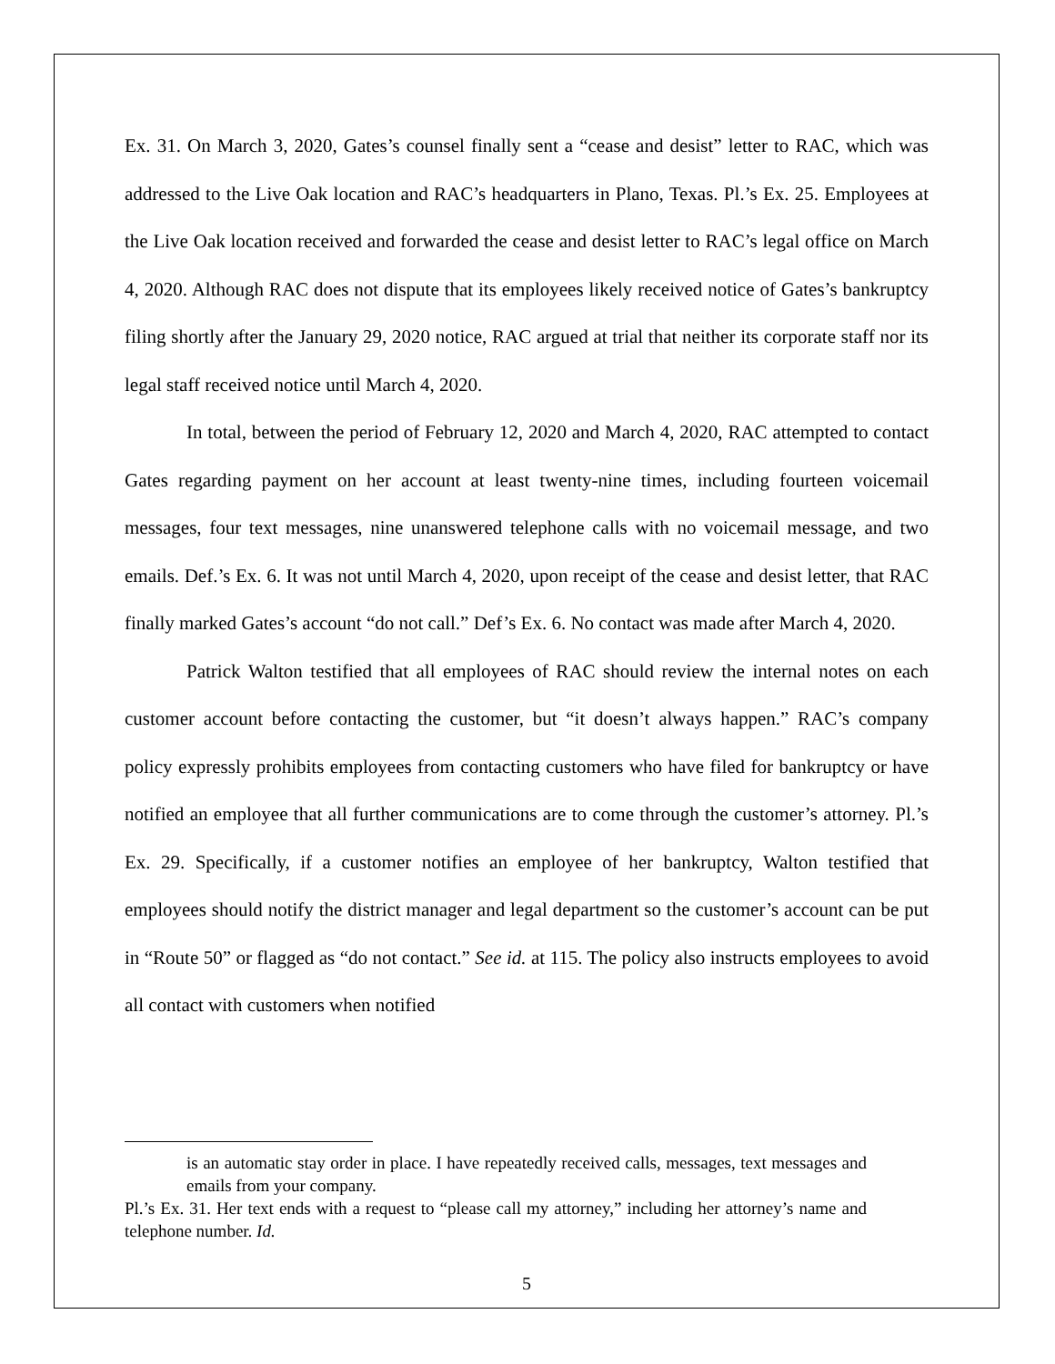Ex. 31. On March 3, 2020, Gates’s counsel finally sent a “cease and desist” letter to RAC, which was addressed to the Live Oak location and RAC’s headquarters in Plano, Texas. Pl.’s Ex. 25. Employees at the Live Oak location received and forwarded the cease and desist letter to RAC’s legal office on March 4, 2020. Although RAC does not dispute that its employees likely received notice of Gates’s bankruptcy filing shortly after the January 29, 2020 notice, RAC argued at trial that neither its corporate staff nor its legal staff received notice until March 4, 2020.
In total, between the period of February 12, 2020 and March 4, 2020, RAC attempted to contact Gates regarding payment on her account at least twenty-nine times, including fourteen voicemail messages, four text messages, nine unanswered telephone calls with no voicemail message, and two emails. Def.’s Ex. 6. It was not until March 4, 2020, upon receipt of the cease and desist letter, that RAC finally marked Gates’s account “do not call.” Def’s Ex. 6. No contact was made after March 4, 2020.
Patrick Walton testified that all employees of RAC should review the internal notes on each customer account before contacting the customer, but “it doesn’t always happen.” RAC’s company policy expressly prohibits employees from contacting customers who have filed for bankruptcy or have notified an employee that all further communications are to come through the customer’s attorney. Pl.’s Ex. 29. Specifically, if a customer notifies an employee of her bankruptcy, Walton testified that employees should notify the district manager and legal department so the customer’s account can be put in “Route 50” or flagged as “do not contact.” See id. at 115. The policy also instructs employees to avoid all contact with customers when notified
is an automatic stay order in place. I have repeatedly received calls, messages, text messages and emails from your company.
Pl.’s Ex. 31. Her text ends with a request to “please call my attorney,” including her attorney’s name and telephone number. Id.
5